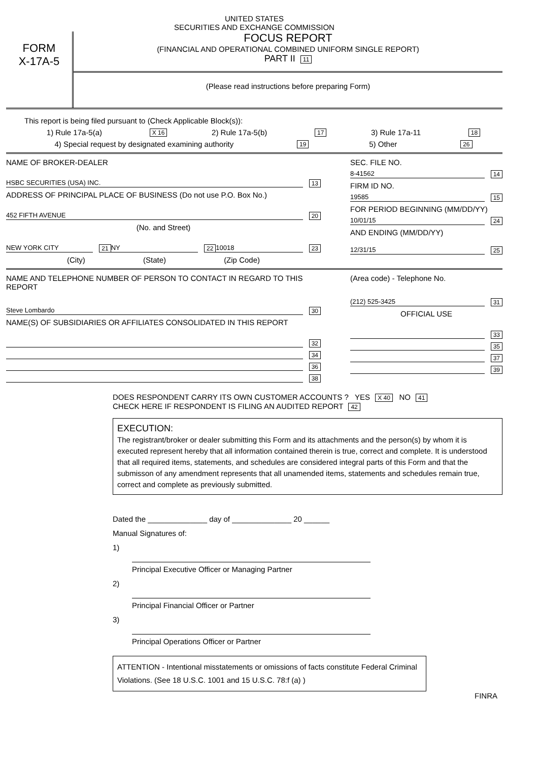UNITED STATES
SECURITIES AND EXCHANGE COMMISSION
FORM
X-17A-5
FOCUS REPORT
(FINANCIAL AND OPERATIONAL COMBINED UNIFORM SINGLE REPORT)
PART II 11
(Please read instructions before preparing Form)
This report is being filed pursuant to (Check Applicable Block(s)):
1) Rule 17a-5(a) X 16 2) Rule 17a-5(b) 17 3) Rule 17a-11 18
4) Special request by designated examining authority 19 5) Other 26
NAME OF BROKER-DEALER
HSBC SECURITIES (USA) INC. 13
ADDRESS OF PRINCIPAL PLACE OF BUSINESS (Do not use P.O. Box No.)
452 FIFTH AVENUE 20
(No. and Street)
NEW YORK CITY 21 NY 22 10018 23
(City) (State) (Zip Code)
SEC. FILE NO.
8-41562 14
FIRM ID NO.
19585 15
FOR PERIOD BEGINNING (MM/DD/YY)
10/01/15 24
AND ENDING (MM/DD/YY)
12/31/15 25
NAME AND TELEPHONE NUMBER OF PERSON TO CONTACT IN REGARD TO THIS REPORT
Steve Lombardo 30
NAME(S) OF SUBSIDIARIES OR AFFILIATES CONSOLIDATED IN THIS REPORT
32
34
36
38
(Area code) - Telephone No.
(212) 525-3425 31
OFFICIAL USE
33
35
37
39
DOES RESPONDENT CARRY ITS OWN CUSTOMER ACCOUNTS ? YES X 40 NO 41
CHECK HERE IF RESPONDENT IS FILING AN AUDITED REPORT 42
EXECUTION:
The registrant/broker or dealer submitting this Form and its attachments and the person(s) by whom it is executed represent hereby that all information contained therein is true, correct and complete. It is understood that all required items, statements, and schedules are considered integral parts of this Form and that the submisson of any amendment represents that all unamended items, statements and schedules remain true, correct and complete as previously submitted.
Dated the ______________ day of ______________ 20 ______
Manual Signatures of:
1)
Principal Executive Officer or Managing Partner
2)
Principal Financial Officer or Partner
3)
Principal Operations Officer or Partner
ATTENTION - Intentional misstatements or omissions of facts constitute Federal Criminal Violations. (See 18 U.S.C. 1001 and 15 U.S.C. 78:f (a) )
FINRA